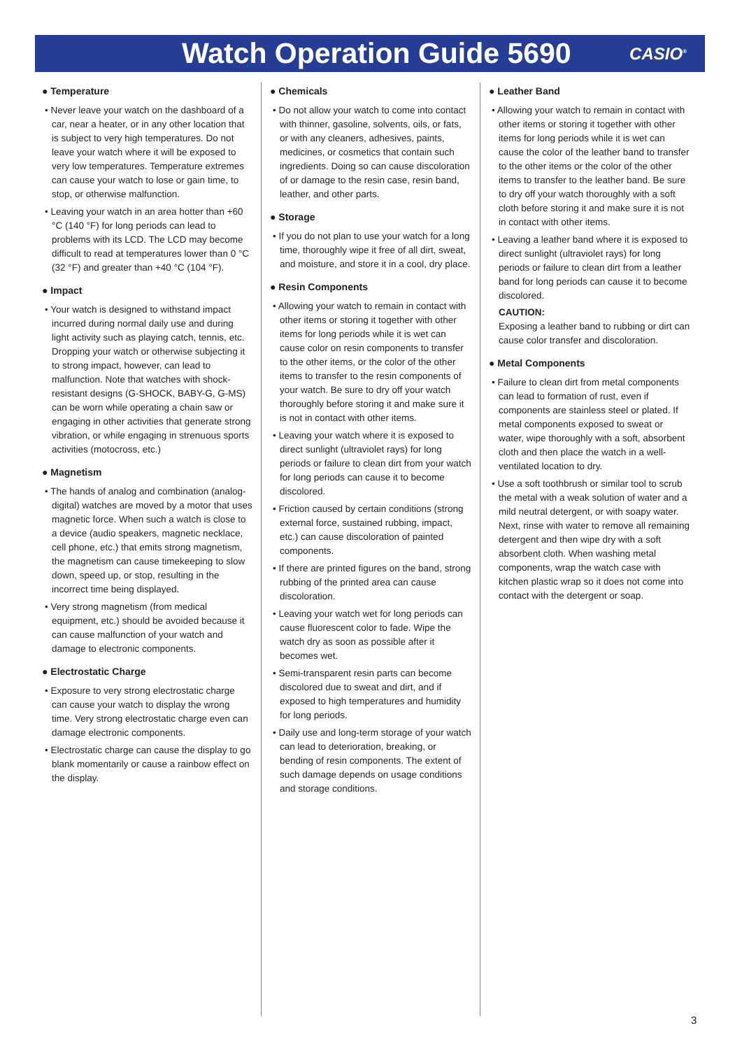Watch Operation Guide 5690
CASIO<sup>®</sup>
● Temperature
• Never leave your watch on the dashboard of a car, near a heater, or in any other location that is subject to very high temperatures. Do not leave your watch where it will be exposed to very low temperatures. Temperature extremes can cause your watch to lose or gain time, to stop, or otherwise malfunction.
• Leaving your watch in an area hotter than +60 °C (140 °F) for long periods can lead to problems with its LCD. The LCD may become difficult to read at temperatures lower than 0 °C (32 °F) and greater than +40 °C (104 °F).
● Impact
• Your watch is designed to withstand impact incurred during normal daily use and during light activity such as playing catch, tennis, etc. Dropping your watch or otherwise subjecting it to strong impact, however, can lead to malfunction. Note that watches with shock-resistant designs (G-SHOCK, BABY-G, G-MS) can be worn while operating a chain saw or engaging in other activities that generate strong vibration, or while engaging in strenuous sports activities (motocross, etc.)
● Magnetism
• The hands of analog and combination (analog-digital) watches are moved by a motor that uses magnetic force. When such a watch is close to a device (audio speakers, magnetic necklace, cell phone, etc.) that emits strong magnetism, the magnetism can cause timekeeping to slow down, speed up, or stop, resulting in the incorrect time being displayed.
• Very strong magnetism (from medical equipment, etc.) should be avoided because it can cause malfunction of your watch and damage to electronic components.
● Electrostatic Charge
• Exposure to very strong electrostatic charge can cause your watch to display the wrong time. Very strong electrostatic charge even can damage electronic components.
• Electrostatic charge can cause the display to go blank momentarily or cause a rainbow effect on the display.
● Chemicals
• Do not allow your watch to come into contact with thinner, gasoline, solvents, oils, or fats, or with any cleaners, adhesives, paints, medicines, or cosmetics that contain such ingredients. Doing so can cause discoloration of or damage to the resin case, resin band, leather, and other parts.
● Storage
• If you do not plan to use your watch for a long time, thoroughly wipe it free of all dirt, sweat, and moisture, and store it in a cool, dry place.
● Resin Components
• Allowing your watch to remain in contact with other items or storing it together with other items for long periods while it is wet can cause color on resin components to transfer to the other items, or the color of the other items to transfer to the resin components of your watch. Be sure to dry off your watch thoroughly before storing it and make sure it is not in contact with other items.
• Leaving your watch where it is exposed to direct sunlight (ultraviolet rays) for long periods or failure to clean dirt from your watch for long periods can cause it to become discolored.
• Friction caused by certain conditions (strong external force, sustained rubbing, impact, etc.) can cause discoloration of painted components.
• If there are printed figures on the band, strong rubbing of the printed area can cause discoloration.
• Leaving your watch wet for long periods can cause fluorescent color to fade. Wipe the watch dry as soon as possible after it becomes wet.
• Semi-transparent resin parts can become discolored due to sweat and dirt, and if exposed to high temperatures and humidity for long periods.
• Daily use and long-term storage of your watch can lead to deterioration, breaking, or bending of resin components. The extent of such damage depends on usage conditions and storage conditions.
● Leather Band
• Allowing your watch to remain in contact with other items or storing it together with other items for long periods while it is wet can cause the color of the leather band to transfer to the other items or the color of the other items to transfer to the leather band. Be sure to dry off your watch thoroughly with a soft cloth before storing it and make sure it is not in contact with other items.
• Leaving a leather band where it is exposed to direct sunlight (ultraviolet rays) for long periods or failure to clean dirt from a leather band for long periods can cause it to become discolored.
CAUTION:
Exposing a leather band to rubbing or dirt can cause color transfer and discoloration.
● Metal Components
• Failure to clean dirt from metal components can lead to formation of rust, even if components are stainless steel or plated. If metal components exposed to sweat or water, wipe thoroughly with a soft, absorbent cloth and then place the watch in a well-ventilated location to dry.
• Use a soft toothbrush or similar tool to scrub the metal with a weak solution of water and a mild neutral detergent, or with soapy water. Next, rinse with water to remove all remaining detergent and then wipe dry with a soft absorbent cloth. When washing metal components, wrap the watch case with kitchen plastic wrap so it does not come into contact with the detergent or soap.
3